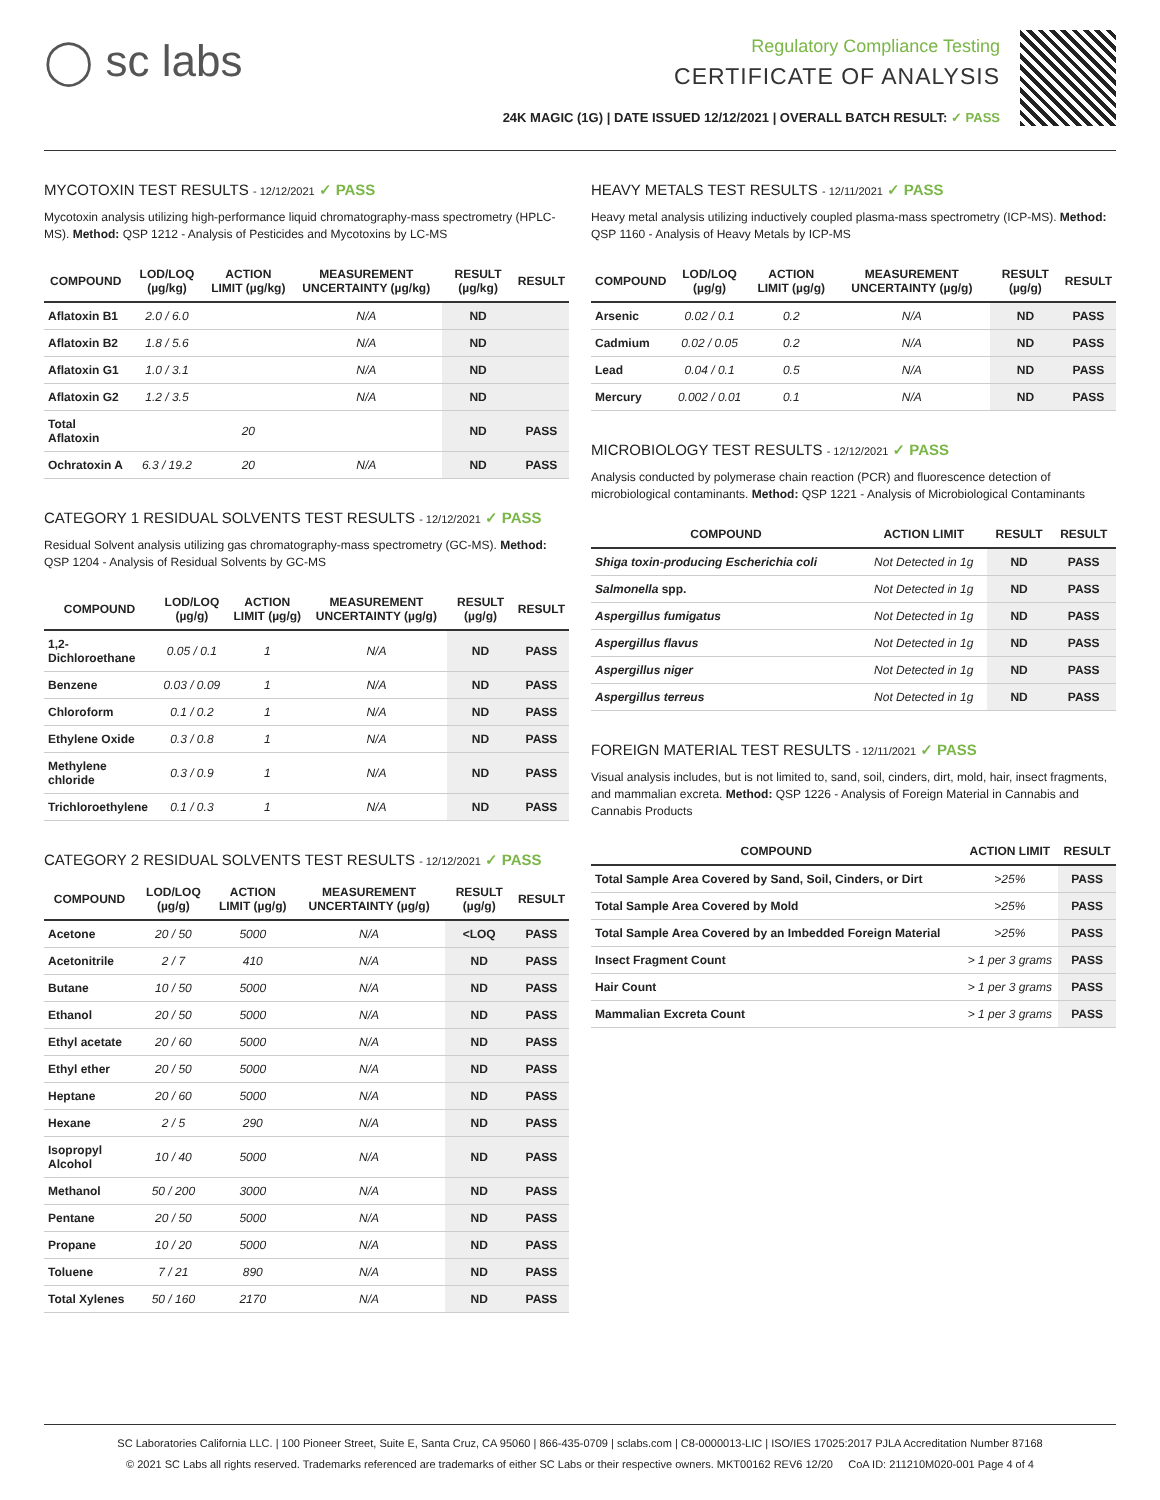◯ sc labs
Regulatory Compliance Testing
CERTIFICATE OF ANALYSIS
24K MAGIC (1G) | DATE ISSUED 12/12/2021 | OVERALL BATCH RESULT: ✓ PASS
MYCOTOXIN TEST RESULTS - 12/12/2021 ✓ PASS
Mycotoxin analysis utilizing high-performance liquid chromatography-mass spectrometry (HPLC-MS). Method: QSP 1212 - Analysis of Pesticides and Mycotoxins by LC-MS
| COMPOUND | LOD/LOQ (µg/kg) | ACTION LIMIT (µg/kg) | MEASUREMENT UNCERTAINTY (µg/kg) | RESULT (µg/kg) | RESULT |
| --- | --- | --- | --- | --- | --- |
| Aflatoxin B1 | 2.0 / 6.0 | | N/A | ND | |
| Aflatoxin B2 | 1.8 / 5.6 | | N/A | ND | |
| Aflatoxin G1 | 1.0 / 3.1 | | N/A | ND | |
| Aflatoxin G2 | 1.2 / 3.5 | | N/A | ND | |
| Total Aflatoxin | | 20 | | ND | PASS |
| Ochratoxin A | 6.3 / 19.2 | 20 | N/A | ND | PASS |
CATEGORY 1 RESIDUAL SOLVENTS TEST RESULTS - 12/12/2021 ✓ PASS
Residual Solvent analysis utilizing gas chromatography-mass spectrometry (GC-MS). Method: QSP 1204 - Analysis of Residual Solvents by GC-MS
| COMPOUND | LOD/LOQ (µg/g) | ACTION LIMIT (µg/g) | MEASUREMENT UNCERTAINTY (µg/g) | RESULT (µg/g) | RESULT |
| --- | --- | --- | --- | --- | --- |
| 1,2-Dichloroethane | 0.05 / 0.1 | 1 | N/A | ND | PASS |
| Benzene | 0.03 / 0.09 | 1 | N/A | ND | PASS |
| Chloroform | 0.1 / 0.2 | 1 | N/A | ND | PASS |
| Ethylene Oxide | 0.3 / 0.8 | 1 | N/A | ND | PASS |
| Methylene chloride | 0.3 / 0.9 | 1 | N/A | ND | PASS |
| Trichloroethylene | 0.1 / 0.3 | 1 | N/A | ND | PASS |
CATEGORY 2 RESIDUAL SOLVENTS TEST RESULTS - 12/12/2021 ✓ PASS
| COMPOUND | LOD/LOQ (µg/g) | ACTION LIMIT (µg/g) | MEASUREMENT UNCERTAINTY (µg/g) | RESULT (µg/g) | RESULT |
| --- | --- | --- | --- | --- | --- |
| Acetone | 20 / 50 | 5000 | N/A | <LOQ | PASS |
| Acetonitrile | 2 / 7 | 410 | N/A | ND | PASS |
| Butane | 10 / 50 | 5000 | N/A | ND | PASS |
| Ethanol | 20 / 50 | 5000 | N/A | ND | PASS |
| Ethyl acetate | 20 / 60 | 5000 | N/A | ND | PASS |
| Ethyl ether | 20 / 50 | 5000 | N/A | ND | PASS |
| Heptane | 20 / 60 | 5000 | N/A | ND | PASS |
| Hexane | 2 / 5 | 290 | N/A | ND | PASS |
| Isopropyl Alcohol | 10 / 40 | 5000 | N/A | ND | PASS |
| Methanol | 50 / 200 | 3000 | N/A | ND | PASS |
| Pentane | 20 / 50 | 5000 | N/A | ND | PASS |
| Propane | 10 / 20 | 5000 | N/A | ND | PASS |
| Toluene | 7 / 21 | 890 | N/A | ND | PASS |
| Total Xylenes | 50 / 160 | 2170 | N/A | ND | PASS |
HEAVY METALS TEST RESULTS - 12/11/2021 ✓ PASS
Heavy metal analysis utilizing inductively coupled plasma-mass spectrometry (ICP-MS). Method: QSP 1160 - Analysis of Heavy Metals by ICP-MS
| COMPOUND | LOD/LOQ (µg/g) | ACTION LIMIT (µg/g) | MEASUREMENT UNCERTAINTY (µg/g) | RESULT (µg/g) | RESULT |
| --- | --- | --- | --- | --- | --- |
| Arsenic | 0.02 / 0.1 | 0.2 | N/A | ND | PASS |
| Cadmium | 0.02 / 0.05 | 0.2 | N/A | ND | PASS |
| Lead | 0.04 / 0.1 | 0.5 | N/A | ND | PASS |
| Mercury | 0.002 / 0.01 | 0.1 | N/A | ND | PASS |
MICROBIOLOGY TEST RESULTS - 12/12/2021 ✓ PASS
Analysis conducted by polymerase chain reaction (PCR) and fluorescence detection of microbiological contaminants. Method: QSP 1221 - Analysis of Microbiological Contaminants
| COMPOUND | ACTION LIMIT | RESULT | RESULT |
| --- | --- | --- | --- |
| Shiga toxin-producing Escherichia coli | Not Detected in 1g | ND | PASS |
| Salmonella spp. | Not Detected in 1g | ND | PASS |
| Aspergillus fumigatus | Not Detected in 1g | ND | PASS |
| Aspergillus flavus | Not Detected in 1g | ND | PASS |
| Aspergillus niger | Not Detected in 1g | ND | PASS |
| Aspergillus terreus | Not Detected in 1g | ND | PASS |
FOREIGN MATERIAL TEST RESULTS - 12/11/2021 ✓ PASS
Visual analysis includes, but is not limited to, sand, soil, cinders, dirt, mold, hair, insect fragments, and mammalian excreta. Method: QSP 1226 - Analysis of Foreign Material in Cannabis and Cannabis Products
| COMPOUND | ACTION LIMIT | RESULT |
| --- | --- | --- |
| Total Sample Area Covered by Sand, Soil, Cinders, or Dirt | >25% | PASS |
| Total Sample Area Covered by Mold | >25% | PASS |
| Total Sample Area Covered by an Imbedded Foreign Material | >25% | PASS |
| Insect Fragment Count | > 1 per 3 grams | PASS |
| Hair Count | > 1 per 3 grams | PASS |
| Mammalian Excreta Count | > 1 per 3 grams | PASS |
SC Laboratories California LLC. | 100 Pioneer Street, Suite E, Santa Cruz, CA 95060 | 866-435-0709 | sclabs.com | C8-0000013-LIC | ISO/IES 17025:2017 PJLA Accreditation Number 87168
© 2021 SC Labs all rights reserved. Trademarks referenced are trademarks of either SC Labs or their respective owners. MKT00162 REV6 12/20 CoA ID: 211210M020-001 Page 4 of 4